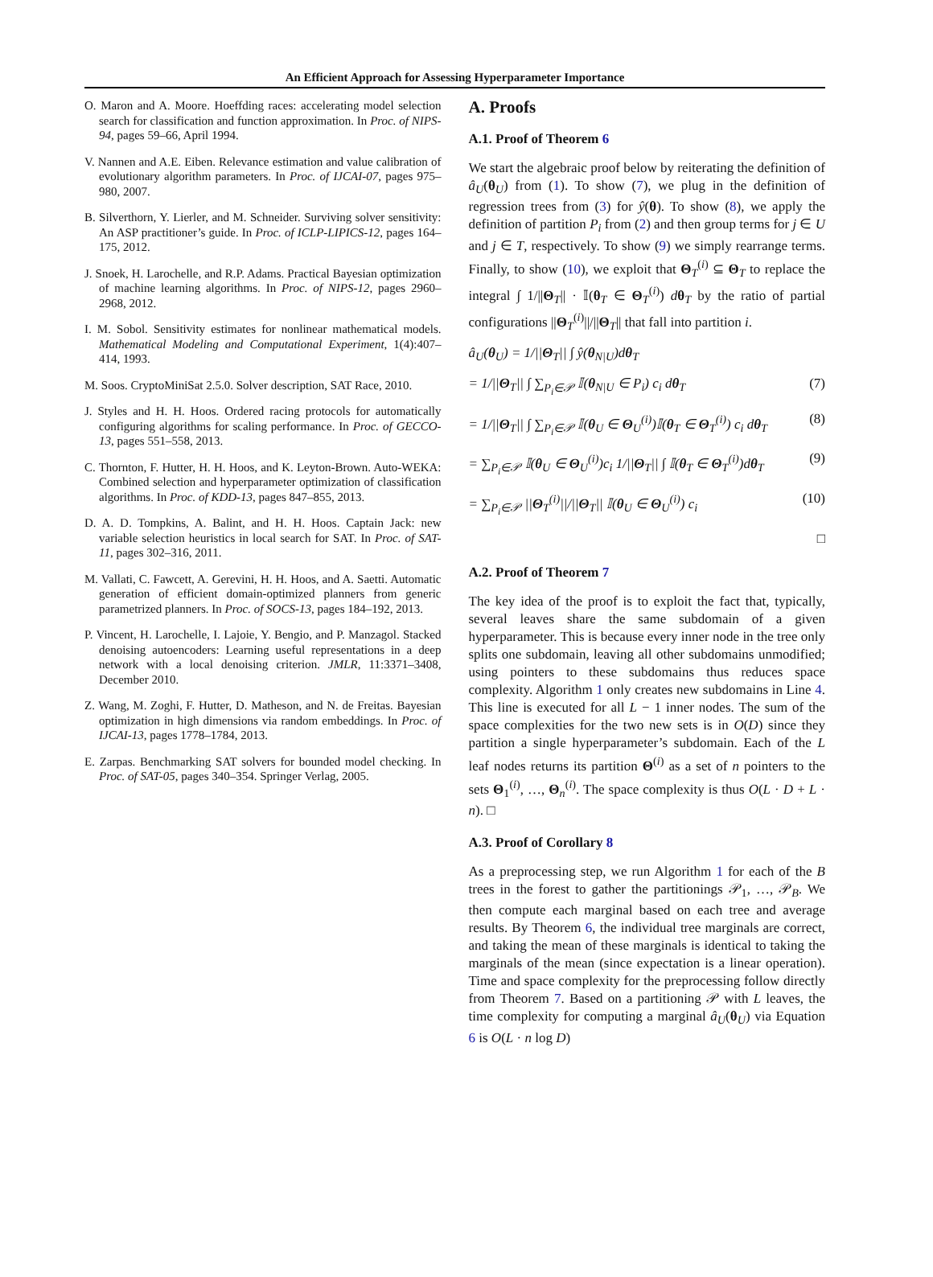An Efficient Approach for Assessing Hyperparameter Importance
O. Maron and A. Moore. Hoeffding races: accelerating model selection search for classification and function approximation. In Proc. of NIPS-94, pages 59–66, April 1994.
V. Nannen and A.E. Eiben. Relevance estimation and value calibration of evolutionary algorithm parameters. In Proc. of IJCAI-07, pages 975–980, 2007.
B. Silverthorn, Y. Lierler, and M. Schneider. Surviving solver sensitivity: An ASP practitioner’s guide. In Proc. of ICLP-LIPICS-12, pages 164–175, 2012.
J. Snoek, H. Larochelle, and R.P. Adams. Practical Bayesian optimization of machine learning algorithms. In Proc. of NIPS-12, pages 2960–2968, 2012.
I. M. Sobol. Sensitivity estimates for nonlinear mathematical models. Mathematical Modeling and Computational Experiment, 1(4):407–414, 1993.
M. Soos. CryptoMiniSat 2.5.0. Solver description, SAT Race, 2010.
J. Styles and H. H. Hoos. Ordered racing protocols for automatically configuring algorithms for scaling performance. In Proc. of GECCO-13, pages 551–558, 2013.
C. Thornton, F. Hutter, H. H. Hoos, and K. Leyton-Brown. Auto-WEKA: Combined selection and hyperparameter optimization of classification algorithms. In Proc. of KDD-13, pages 847–855, 2013.
D. A. D. Tompkins, A. Balint, and H. H. Hoos. Captain Jack: new variable selection heuristics in local search for SAT. In Proc. of SAT-11, pages 302–316, 2011.
M. Vallati, C. Fawcett, A. Gerevini, H. H. Hoos, and A. Saetti. Automatic generation of efficient domain-optimized planners from generic parametrized planners. In Proc. of SOCS-13, pages 184–192, 2013.
P. Vincent, H. Larochelle, I. Lajoie, Y. Bengio, and P. Manzagol. Stacked denoising autoencoders: Learning useful representations in a deep network with a local denoising criterion. JMLR, 11:3371–3408, December 2010.
Z. Wang, M. Zoghi, F. Hutter, D. Matheson, and N. de Freitas. Bayesian optimization in high dimensions via random embeddings. In Proc. of IJCAI-13, pages 1778–1784, 2013.
E. Zarpas. Benchmarking SAT solvers for bounded model checking. In Proc. of SAT-05, pages 340–354. Springer Verlag, 2005.
A. Proofs
A.1. Proof of Theorem 6
We start the algebraic proof below by reiterating the definition of â<sub>U</sub>(θ<sub>U</sub>) from (1). To show (7), we plug in the definition of regression trees from (3) for ŷ(θ). To show (8), we apply the definition of partition P<sub>i</sub> from (2) and then group terms for j ∈ U and j ∈ T, respectively. To show (9) we simply rearrange terms. Finally, to show (10), we exploit that Θ<sub>T</sub><sup>(i)</sup> ⊆ Θ<sub>T</sub> to replace the integral ∫ 1/||Θ<sub>T</sub>|| · 𝕀(θ<sub>T</sub> ∈ Θ<sub>T</sub><sup>(i)</sup>) dθ<sub>T</sub> by the ratio of partial configurations ||Θ<sub>T</sub><sup>(i)</sup>||/||Θ<sub>T</sub>|| that fall into partition i.
â<sub>U</sub>(θ<sub>U</sub>) = 1/||Θ<sub>T</sub>|| ∫ ŷ(θ<sub>N|U</sub>)dθ<sub>T</sub>
= 1/||Θ<sub>T</sub>|| ∫ ∑<sub>P<sub>i</sub>∈𝒫</sub> 𝕀(θ<sub>N|U</sub> ∈ P<sub>i</sub>) c<sub>i</sub> dθ<sub>T</sub> (7)
= 1/||Θ<sub>T</sub>|| ∫ ∑<sub>P<sub>i</sub>∈𝒫</sub> 𝕀(θ<sub>U</sub> ∈ Θ<sub>U</sub><sup>(i)</sup>)𝕀(θ<sub>T</sub> ∈ Θ<sub>T</sub><sup>(i)</sup>) c<sub>i</sub> dθ<sub>T</sub> (8)
= ∑<sub>P<sub>i</sub>∈𝒫</sub> 𝕀(θ<sub>U</sub> ∈ Θ<sub>U</sub><sup>(i)</sup>)c<sub>i</sub> 1/||Θ<sub>T</sub>|| ∫ 𝕀(θ<sub>T</sub> ∈ Θ<sub>T</sub><sup>(i)</sup>)dθ<sub>T</sub> (9)
= ∑<sub>P<sub>i</sub>∈𝒫</sub> ||Θ<sub>T</sub><sup>(i)</sup>||/||Θ<sub>T</sub>|| 𝕀(θ<sub>U</sub> ∈ Θ<sub>U</sub><sup>(i)</sup>) c<sub>i</sub> (10)
□
A.2. Proof of Theorem 7
The key idea of the proof is to exploit the fact that, typically, several leaves share the same subdomain of a given hyperparameter. This is because every inner node in the tree only splits one subdomain, leaving all other subdomains unmodified; using pointers to these subdomains thus reduces space complexity. Algorithm 1 only creates new subdomains in Line 4. This line is executed for all L − 1 inner nodes. The sum of the space complexities for the two new sets is in O(D) since they partition a single hyperparameter’s subdomain. Each of the L leaf nodes returns its partition Θ<sup>(i)</sup> as a set of n pointers to the sets Θ<sub>1</sub><sup>(i)</sup>, …, Θ<sub>n</sub><sup>(i)</sup>. The space complexity is thus O(L · D + L · n). □
A.3. Proof of Corollary 8
As a preprocessing step, we run Algorithm 1 for each of the B trees in the forest to gather the partitionings 𝒫<sub>1</sub>, …, 𝒫<sub>B</sub>. We then compute each marginal based on each tree and average results. By Theorem 6, the individual tree marginals are correct, and taking the mean of these marginals is identical to taking the marginals of the mean (since expectation is a linear operation). Time and space complexity for the preprocessing follow directly from Theorem 7. Based on a partitioning 𝒫 with L leaves, the time complexity for computing a marginal â<sub>U</sub>(θ<sub>U</sub>) via Equation 6 is O(L · n log D)